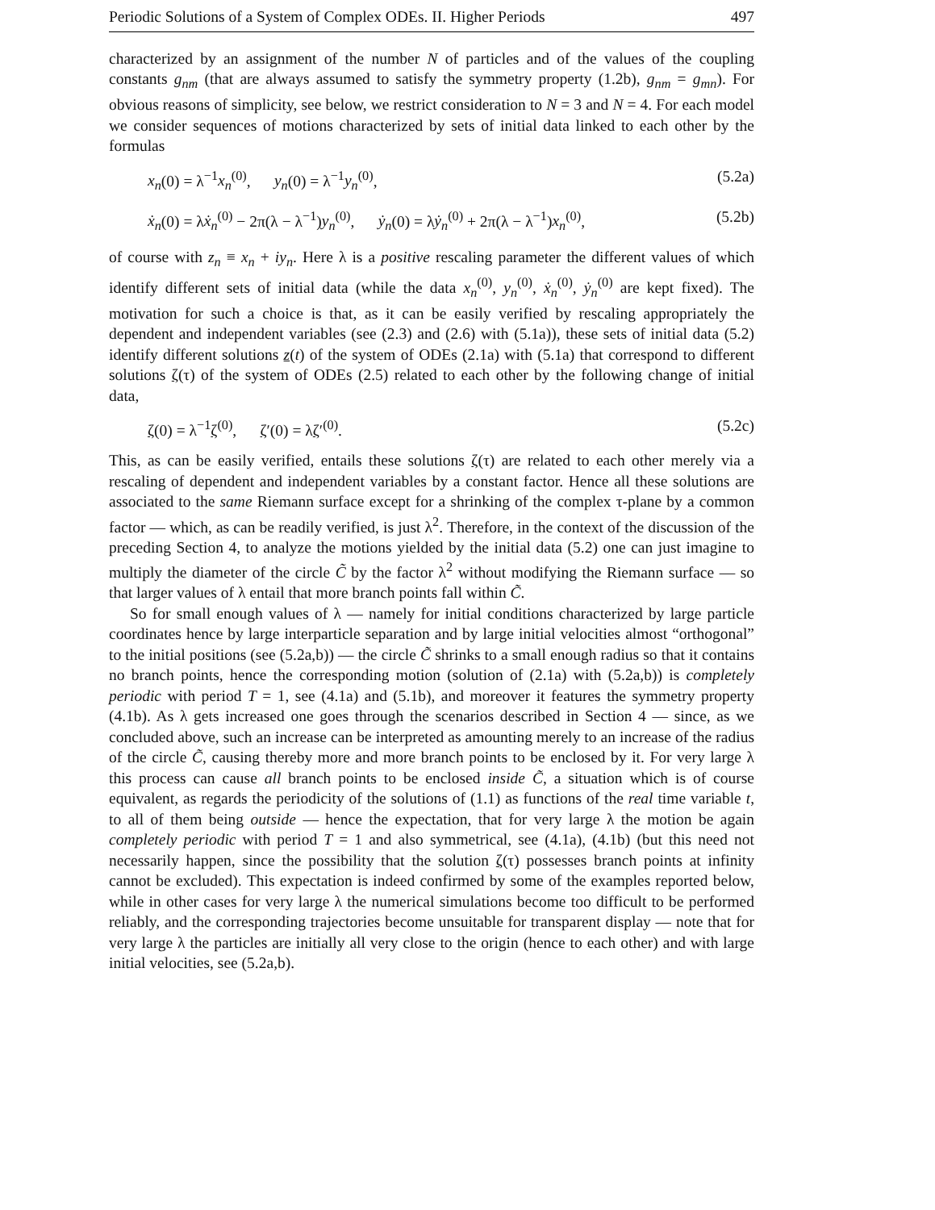Periodic Solutions of a System of Complex ODEs. II. Higher Periods 497
characterized by an assignment of the number N of particles and of the values of the coupling constants g<sub>nm</sub> (that are always assumed to satisfy the symmetry property (1.2b), g<sub>nm</sub> = g<sub>mn</sub>). For obvious reasons of simplicity, see below, we restrict consideration to N = 3 and N = 4. For each model we consider sequences of motions characterized by sets of initial data linked to each other by the formulas
x<sub>n</sub>(0) = λ<sup>−1</sup>x<sub>n</sub><sup>(0)</sup>, y<sub>n</sub>(0) = λ<sup>−1</sup>y<sub>n</sub><sup>(0)</sup>, (5.2a)
ẋ<sub>n</sub>(0) = λẋ<sub>n</sub><sup>(0)</sup> − 2π(λ − λ<sup>−1</sup>)y<sub>n</sub><sup>(0)</sup>, ẏ<sub>n</sub>(0) = λẏ<sub>n</sub><sup>(0)</sup> + 2π(λ − λ<sup>−1</sup>)x<sub>n</sub><sup>(0)</sup>, (5.2b)
of course with z<sub>n</sub> ≡ x<sub>n</sub> + iy<sub>n</sub>. Here λ is a positive rescaling parameter the different values of which identify different sets of initial data (while the data x<sub>n</sub><sup>(0)</sup>, y<sub>n</sub><sup>(0)</sup>, ẋ<sub>n</sub><sup>(0)</sup>, ẏ<sub>n</sub><sup>(0)</sup> are kept fixed). The motivation for such a choice is that, as it can be easily verified by rescaling appropriately the dependent and independent variables (see (2.3) and (2.6) with (5.1a)), these sets of initial data (5.2) identify different solutions z(t) of the system of ODEs (2.1a) with (5.1a) that correspond to different solutions ζ(τ) of the system of ODEs (2.5) related to each other by the following change of initial data,
ζ(0) = λ<sup>−1</sup>ζ<sup>(0)</sup>, ζ′(0) = λζ′<sup>(0)</sup>. (5.2c)
This, as can be easily verified, entails these solutions ζ(τ) are related to each other merely via a rescaling of dependent and independent variables by a constant factor. Hence all these solutions are associated to the same Riemann surface except for a shrinking of the complex τ-plane by a common factor — which, as can be readily verified, is just λ<sup>2</sup>. Therefore, in the context of the discussion of the preceding Section 4, to analyze the motions yielded by the initial data (5.2) one can just imagine to multiply the diameter of the circle C̃ by the factor λ<sup>2</sup> without modifying the Riemann surface — so that larger values of λ entail that more branch points fall within C̃.
So for small enough values of λ — namely for initial conditions characterized by large particle coordinates hence by large interparticle separation and by large initial velocities almost “orthogonal” to the initial positions (see (5.2a,b)) — the circle C̃ shrinks to a small enough radius so that it contains no branch points, hence the corresponding motion (solution of (2.1a) with (5.2a,b)) is completely periodic with period T = 1, see (4.1a) and (5.1b), and moreover it features the symmetry property (4.1b). As λ gets increased one goes through the scenarios described in Section 4 — since, as we concluded above, such an increase can be interpreted as amounting merely to an increase of the radius of the circle C̃, causing thereby more and more branch points to be enclosed by it. For very large λ this process can cause all branch points to be enclosed inside C̃, a situation which is of course equivalent, as regards the periodicity of the solutions of (1.1) as functions of the real time variable t, to all of them being outside — hence the expectation, that for very large λ the motion be again completely periodic with period T = 1 and also symmetrical, see (4.1a), (4.1b) (but this need not necessarily happen, since the possibility that the solution ζ(τ) possesses branch points at infinity cannot be excluded). This expectation is indeed confirmed by some of the examples reported below, while in other cases for very large λ the numerical simulations become too difficult to be performed reliably, and the corresponding trajectories become unsuitable for transparent display — note that for very large λ the particles are initially all very close to the origin (hence to each other) and with large initial velocities, see (5.2a,b).